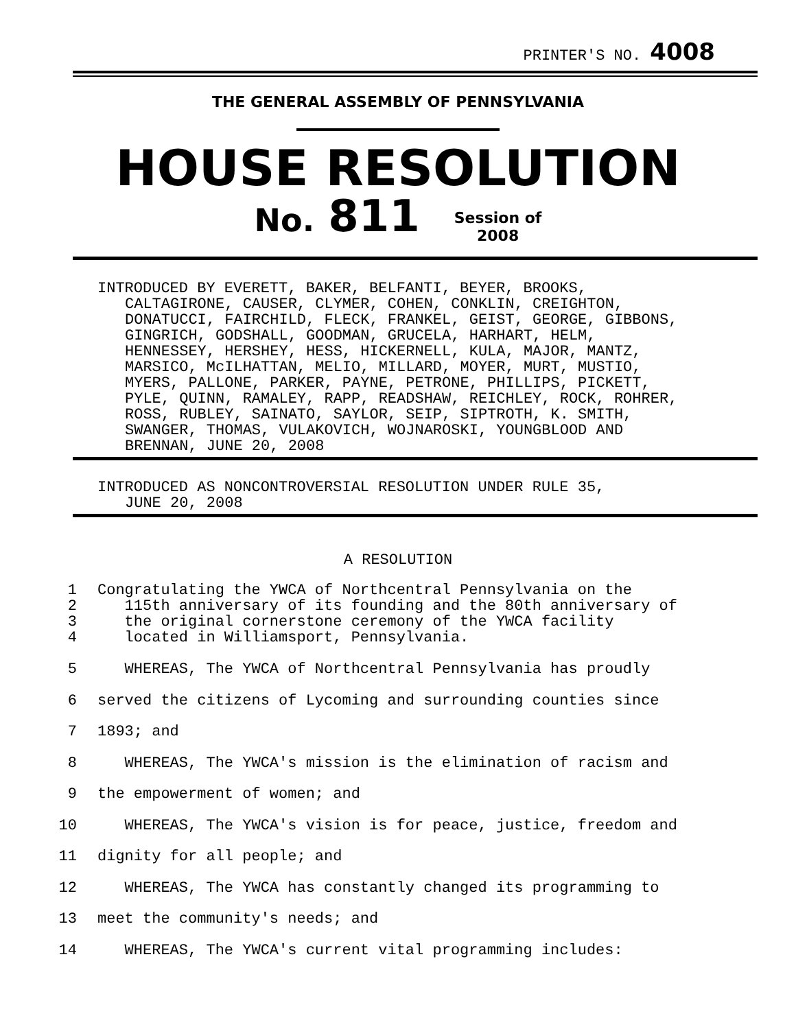PRINTER'S NO. 4008
THE GENERAL ASSEMBLY OF PENNSYLVANIA
HOUSE RESOLUTION
No. 811 Session of
2008
INTRODUCED BY EVERETT, BAKER, BELFANTI, BEYER, BROOKS,
CALTAGIRONE, CAUSER, CLYMER, COHEN, CONKLIN, CREIGHTON,
DONATUCCI, FAIRCHILD, FLECK, FRANKEL, GEIST, GEORGE, GIBBONS,
GINGRICH, GODSHALL, GOODMAN, GRUCELA, HARHART, HELM,
HENNESSEY, HERSHEY, HESS, HICKERNELL, KULA, MAJOR, MANTZ,
MARSICO, McILHATTAN, MELIO, MILLARD, MOYER, MURT, MUSTIO,
MYERS, PALLONE, PARKER, PAYNE, PETRONE, PHILLIPS, PICKETT,
PYLE, QUINN, RAMALEY, RAPP, READSHAW, REICHLEY, ROCK, ROHRER,
ROSS, RUBLEY, SAINATO, SAYLOR, SEIP, SIPTROTH, K. SMITH,
SWANGER, THOMAS, VULAKOVICH, WOJNAROSKI, YOUNGBLOOD AND
BRENNAN, JUNE 20, 2008
INTRODUCED AS NONCONTROVERSIAL RESOLUTION UNDER RULE 35,
JUNE 20, 2008
A RESOLUTION
1 Congratulating the YWCA of Northcentral Pennsylvania on the
2 115th anniversary of its founding and the 80th anniversary of
3 the original cornerstone ceremony of the YWCA facility
4 located in Williamsport, Pennsylvania.
5 WHEREAS, The YWCA of Northcentral Pennsylvania has proudly
6 served the citizens of Lycoming and surrounding counties since
7 1893; and
8 WHEREAS, The YWCA's mission is the elimination of racism and
9 the empowerment of women; and
10 WHEREAS, The YWCA's vision is for peace, justice, freedom and
11 dignity for all people; and
12 WHEREAS, The YWCA has constantly changed its programming to
13 meet the community's needs; and
14 WHEREAS, The YWCA's current vital programming includes: